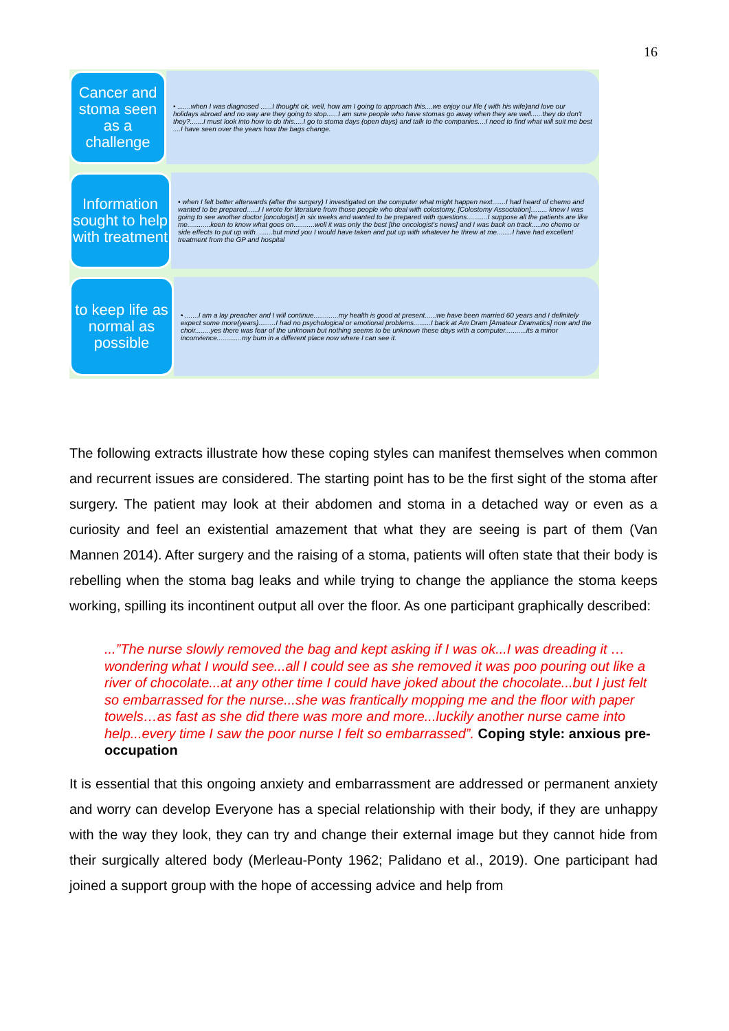16
Cancer and stoma seen as a challenge
• .......when I was diagnosed ......I thought ok, well, how am I going to approach this....we enjoy our life ( with his wife)and love our holidays abroad and no way are they going to stop......I am sure people who have stomas go away when they are well......they do don't they?.......I must look into how to do this.....I go to stoma days (open days) and talk to the companies....I need to find what will suit me best ....I have seen over the years how the bags change.
Information sought to help with treatment
• when I felt better afterwards (after the surgery) I investigated on the computer what might happen next.......I had heard of chemo and wanted to be prepared......I I wrote for literature from those people who deal with colostomy. [Colostomy Association]…..... knew I was going to see another doctor [oncologist] in six weeks and wanted to be prepared with questions...........I suppose all the patients are like me............keen to know what goes on...........well it was only the best [the oncologist's news] and I was back on track.....no chemo or side effects to put up with.........but mind you I would have taken and put up with whatever he threw at me........I have had excellent treatment from the GP and hospital
to keep life as normal as possible
• .......I am a lay preacher and I will continue.............my health is good at present......we have been married 60 years and I definitely expect some more(years).........I had no psychological or emotional problems.........I back at Am Dram [Amateur Dramatics] now and the choir........yes there was fear of the unknown but nothing seems to be unknown these days with a computer...........its a minor inconvience.............my bum in a different place now where I can see it.
The following extracts illustrate how these coping styles can manifest themselves when common and recurrent issues are considered. The starting point has to be the first sight of the stoma after surgery. The patient may look at their abdomen and stoma in a detached way or even as a curiosity and feel an existential amazement that what they are seeing is part of them (Van Mannen 2014). After surgery and the raising of a stoma, patients will often state that their body is rebelling when the stoma bag leaks and while trying to change the appliance the stoma keeps working, spilling its incontinent output all over the floor. As one participant graphically described:
...”The nurse slowly removed the bag and kept asking if I was ok...I was dreading it … wondering what I would see...all I could see as she removed it was poo pouring out like a river of chocolate...at any other time I could have joked about the chocolate...but I just felt so embarrassed for the nurse...she was frantically mopping me and the floor with paper towels…as fast as she did there was more and more...luckily another nurse came into help...every time I saw the poor nurse I felt so embarrassed”. Coping style: anxious pre-occupation
It is essential that this ongoing anxiety and embarrassment are addressed or permanent anxiety and worry can develop Everyone has a special relationship with their body, if they are unhappy with the way they look, they can try and change their external image but they cannot hide from their surgically altered body (Merleau-Ponty 1962; Palidano et al., 2019). One participant had joined a support group with the hope of accessing advice and help from